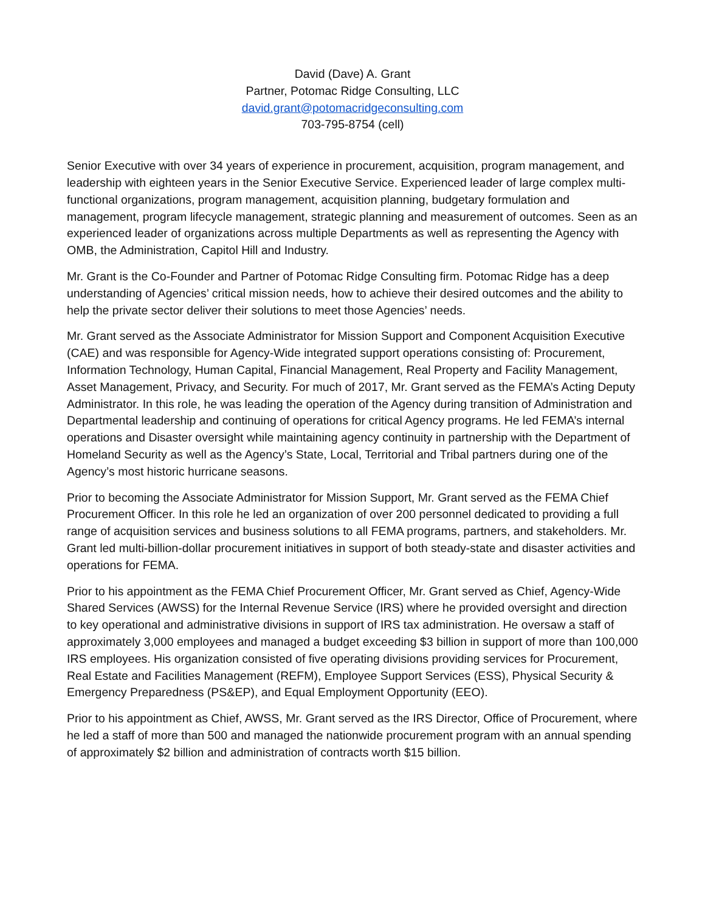David (Dave) A. Grant
Partner, Potomac Ridge Consulting, LLC
david.grant@potomacridgeconsulting.com
703-795-8754 (cell)
Senior Executive with over 34 years of experience in procurement, acquisition, program management, and leadership with eighteen years in the Senior Executive Service. Experienced leader of large complex multi-functional organizations, program management, acquisition planning, budgetary formulation and management, program lifecycle management, strategic planning and measurement of outcomes. Seen as an experienced leader of organizations across multiple Departments as well as representing the Agency with OMB, the Administration, Capitol Hill and Industry.
Mr. Grant is the Co-Founder and Partner of Potomac Ridge Consulting firm. Potomac Ridge has a deep understanding of Agencies’ critical mission needs, how to achieve their desired outcomes and the ability to help the private sector deliver their solutions to meet those Agencies’ needs.
Mr. Grant served as the Associate Administrator for Mission Support and Component Acquisition Executive (CAE) and was responsible for Agency-Wide integrated support operations consisting of: Procurement, Information Technology, Human Capital, Financial Management, Real Property and Facility Management, Asset Management, Privacy, and Security. For much of 2017, Mr. Grant served as the FEMA’s Acting Deputy Administrator. In this role, he was leading the operation of the Agency during transition of Administration and Departmental leadership and continuing of operations for critical Agency programs. He led FEMA’s internal operations and Disaster oversight while maintaining agency continuity in partnership with the Department of Homeland Security as well as the Agency’s State, Local, Territorial and Tribal partners during one of the Agency’s most historic hurricane seasons.
Prior to becoming the Associate Administrator for Mission Support, Mr. Grant served as the FEMA Chief Procurement Officer. In this role he led an organization of over 200 personnel dedicated to providing a full range of acquisition services and business solutions to all FEMA programs, partners, and stakeholders. Mr. Grant led multi-billion-dollar procurement initiatives in support of both steady-state and disaster activities and operations for FEMA.
Prior to his appointment as the FEMA Chief Procurement Officer, Mr. Grant served as Chief, Agency-Wide Shared Services (AWSS) for the Internal Revenue Service (IRS) where he provided oversight and direction to key operational and administrative divisions in support of IRS tax administration. He oversaw a staff of approximately 3,000 employees and managed a budget exceeding $3 billion in support of more than 100,000 IRS employees. His organization consisted of five operating divisions providing services for Procurement, Real Estate and Facilities Management (REFM), Employee Support Services (ESS), Physical Security & Emergency Preparedness (PS&EP), and Equal Employment Opportunity (EEO).
Prior to his appointment as Chief, AWSS, Mr. Grant served as the IRS Director, Office of Procurement, where he led a staff of more than 500 and managed the nationwide procurement program with an annual spending of approximately $2 billion and administration of contracts worth $15 billion.